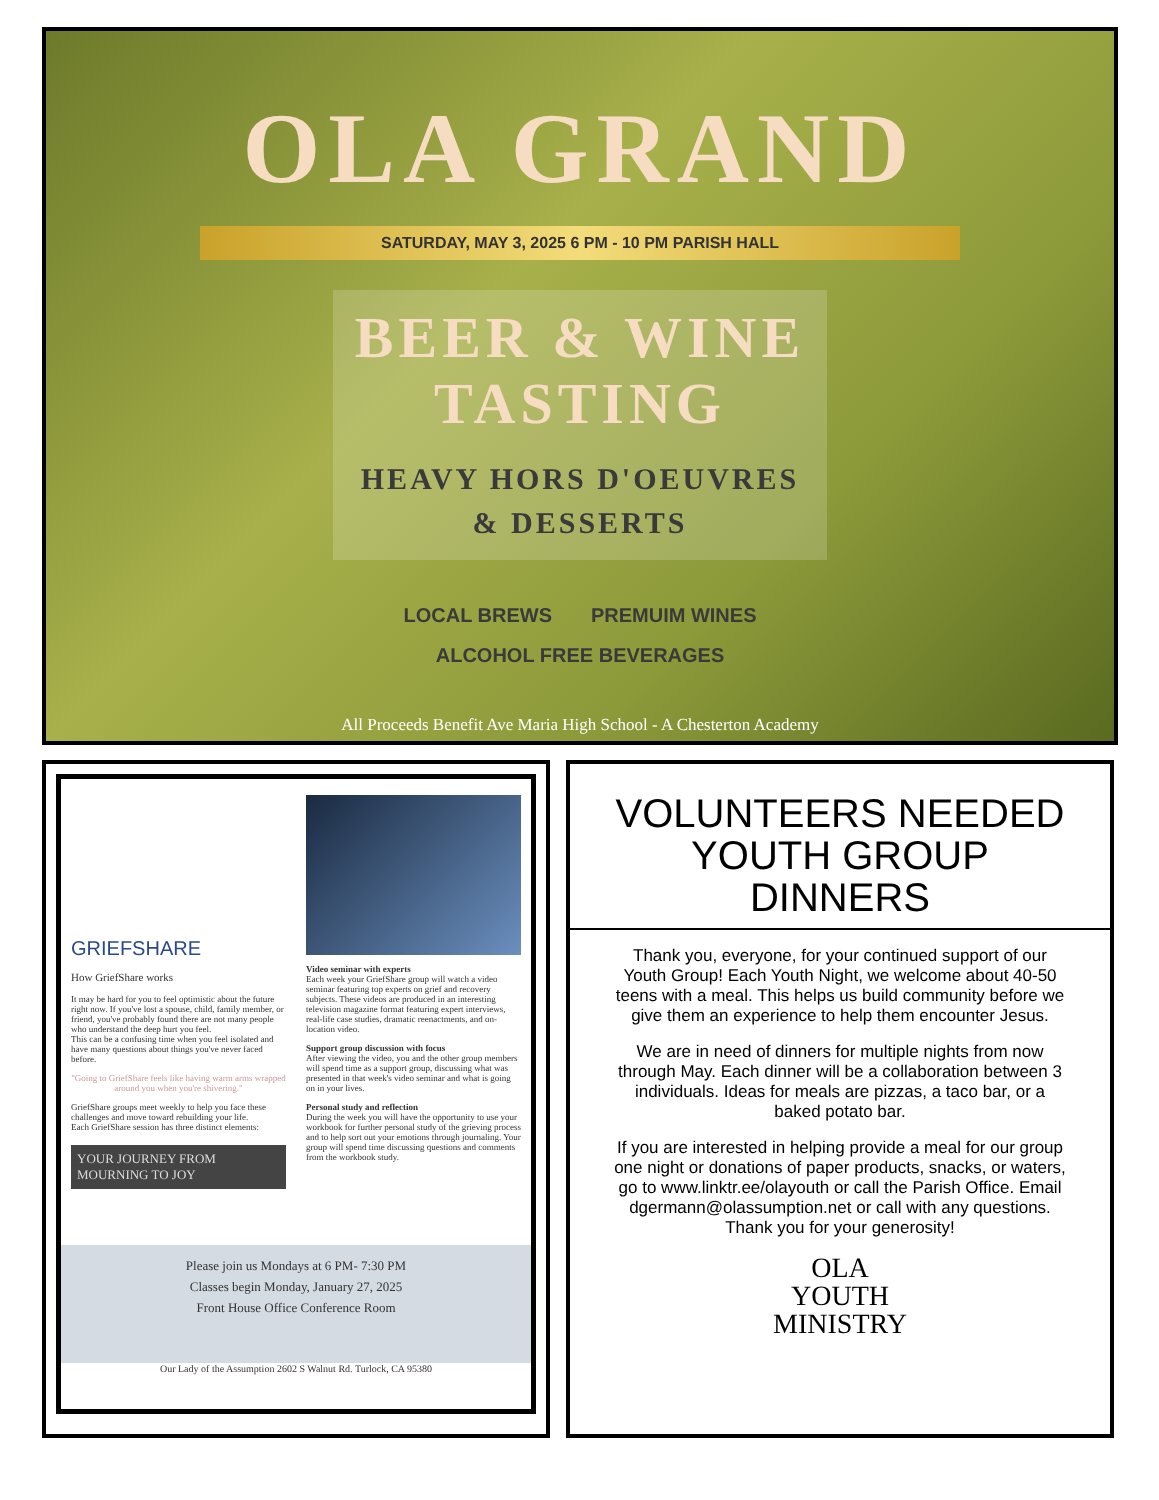OLA GRAND
SATURDAY, MAY 3, 2025 6 PM - 10 PM PARISH HALL
BEER & WINE
TASTING
HEAVY HORS D'OEUVRES
& DESSERTS
LOCAL BREWS PREMUIM WINES
ALCOHOL FREE BEVERAGES
All Proceeds Benefit Ave Maria High School - A Chesterton Academy
GRIEFSHARE
How GriefShare works
It may be hard for you to feel optimistic about the future right now. If you've lost a spouse, child, family member, or friend, you've probably found there are not many people who understand the deep hurt you feel.
This can be a confusing time when you feel isolated and have many questions about things you've never faced before.
"Going to GriefShare feels like having warm arms wrapped around you when you're shivering."
GriefShare groups meet weekly to help you face these challenges and move toward rebuilding your life.
Each GriefShare session has three distinct elements:
YOUR JOURNEY FROM MOURNING TO JOY
Video seminar with experts
Each week your GriefShare group will watch a video seminar featuring top experts on grief and recovery subjects. These videos are produced in an interesting television magazine format featuring expert interviews, real-life case studies, dramatic reenactments, and on-location video.
Support group discussion with focus
After viewing the video, you and the other group members will spend time as a support group, discussing what was presented in that week's video seminar and what is going on in your lives.
Personal study and reflection
During the week you will have the opportunity to use your workbook for further personal study of the grieving process and to help sort out your emotions through journaling. Your group will spend time discussing questions and comments from the workbook study.
Please join us Mondays at 6 PM- 7:30 PM
Classes begin Monday, January 27, 2025
Front House Office Conference Room
Our Lady of the Assumption 2602 S Walnut Rd. Turlock, CA 95380
VOLUNTEERS NEEDED
YOUTH GROUP
DINNERS
Thank you, everyone, for your continued support of our Youth Group! Each Youth Night, we welcome about 40-50 teens with a meal. This helps us build community before we give them an experience to help them encounter Jesus.
We are in need of dinners for multiple nights from now through May. Each dinner will be a collaboration between 3 individuals. Ideas for meals are pizzas, a taco bar, or a baked potato bar.
If you are interested in helping provide a meal for our group one night or donations of paper products, snacks, or waters, go to www.linktr.ee/olayouth or call the Parish Office. Email dgermann@olassumption.net or call with any questions. Thank you for your generosity!
OLA
YOUTH
MINISTRY